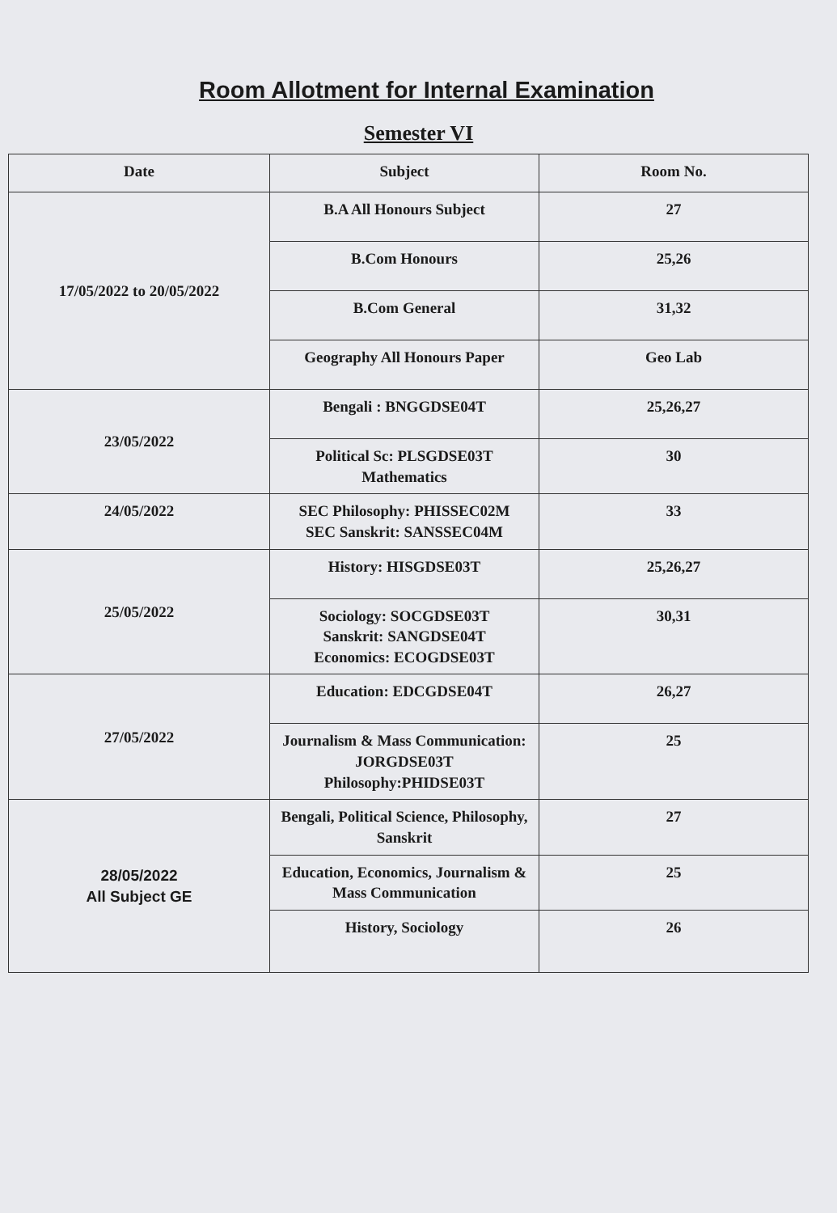Room Allotment for Internal Examination
Semester VI
| Date | Subject | Room No. |
| --- | --- | --- |
| 17/05/2022 to 20/05/2022 | B.A All Honours Subject | 27 |
| | B.Com Honours | 25,26 |
| | B.Com General | 31,32 |
| | Geography All Honours Paper | Geo Lab |
| 23/05/2022 | Bengali : BNGGDSE04T | 25,26,27 |
| | Political Sc: PLSGDSE03T Mathematics | 30 |
| 24/05/2022 | SEC Philosophy: PHISSEC02M SEC Sanskrit: SANSSEC04M | 33 |
| 25/05/2022 | History: HISGDSE03T | 25,26,27 |
| | Sociology: SOCGDSE03T Sanskrit: SANGDSE04T Economics: ECOGDSE03T | 30,31 |
| 27/05/2022 | Education: EDCGDSE04T | 26,27 |
| | Journalism & Mass Communication: JORGDSE03T Philosophy:PHIDSE03T | 25 |
| 28/05/2022 All Subject GE | Bengali, Political Science, Philosophy, Sanskrit | 27 |
| | Education, Economics, Journalism & Mass Communication | 25 |
| | History, Sociology | 26 |